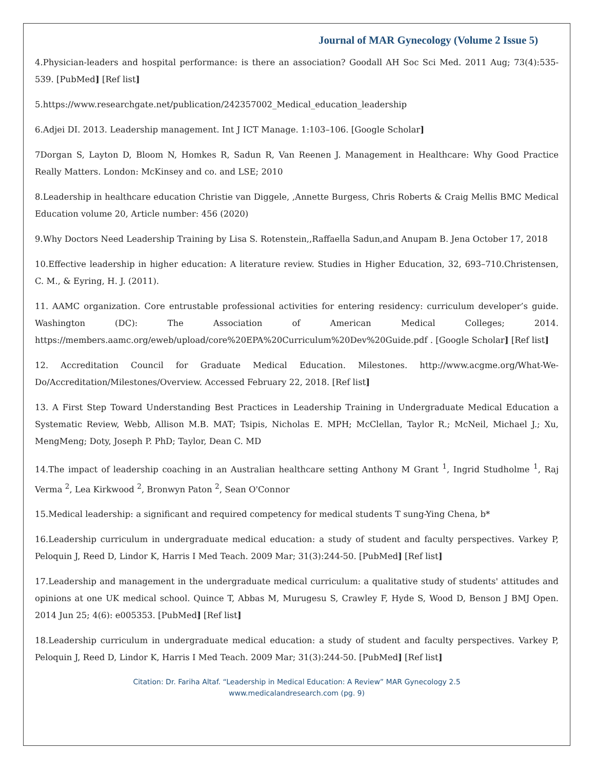Journal of MAR Gynecology (Volume 2 Issue 5)
4.Physician-leaders and hospital performance: is there an association? Goodall AH Soc Sci Med. 2011 Aug; 73(4):535-539. [PubMed] [Ref list]
5.https://www.researchgate.net/publication/242357002_Medical_education_leadership
6.Adjei DI. 2013. Leadership management. Int J ICT Manage. 1:103–106. [Google Scholar]
7Dorgan S, Layton D, Bloom N, Homkes R, Sadun R, Van Reenen J. Management in Healthcare: Why Good Practice Really Matters. London: McKinsey and co. and LSE; 2010
8.Leadership in healthcare education Christie van Diggele, ,Annette Burgess, Chris Roberts & Craig Mellis BMC Medical Education volume 20, Article number: 456 (2020)
9.Why Doctors Need Leadership Training by Lisa S. Rotenstein,,Raffaella Sadun,and Anupam B. Jena October 17, 2018
10.Effective leadership in higher education: A literature review. Studies in Higher Education, 32, 693–710.Christensen, C. M., & Eyring, H. J. (2011).
11. AAMC organization. Core entrustable professional activities for entering residency: curriculum developer’s guide. Washington (DC): The Association of American Medical Colleges; 2014. https://members.aamc.org/eweb/upload/core%20EPA%20Curriculum%20Dev%20Guide.pdf . [Google Scholar] [Ref list]
12. Accreditation Council for Graduate Medical Education. Milestones. http://www.acgme.org/What-We-Do/Accreditation/Milestones/Overview. Accessed February 22, 2018. [Ref list]
13. A First Step Toward Understanding Best Practices in Leadership Training in Undergraduate Medical Education a Systematic Review, Webb, Allison M.B. MAT; Tsipis, Nicholas E. MPH; McClellan, Taylor R.; McNeil, Michael J.; Xu, MengMeng; Doty, Joseph P. PhD; Taylor, Dean C. MD
14.The impact of leadership coaching in an Australian healthcare setting Anthony M Grant <sup>1</sup>, Ingrid Studholme <sup>1</sup>, Raj Verma <sup>2</sup>, Lea Kirkwood <sup>2</sup>, Bronwyn Paton <sup>2</sup>, Sean O'Connor
15.Medical leadership: a significant and required competency for medical students T sung-Ying Chena, b*
16.Leadership curriculum in undergraduate medical education: a study of student and faculty perspectives. Varkey P, Peloquin J, Reed D, Lindor K, Harris I Med Teach. 2009 Mar; 31(3):244-50. [PubMed] [Ref list]
17.Leadership and management in the undergraduate medical curriculum: a qualitative study of students' attitudes and opinions at one UK medical school. Quince T, Abbas M, Murugesu S, Crawley F, Hyde S, Wood D, Benson J BMJ Open. 2014 Jun 25; 4(6): e005353. [PubMed] [Ref list]
18.Leadership curriculum in undergraduate medical education: a study of student and faculty perspectives. Varkey P, Peloquin J, Reed D, Lindor K, Harris I Med Teach. 2009 Mar; 31(3):244-50. [PubMed] [Ref list]
Citation: Dr. Fariha Altaf. “Leadership in Medical Education: A Review” MAR Gynecology 2.5
www.medicalandresearch.com (pg. 9)